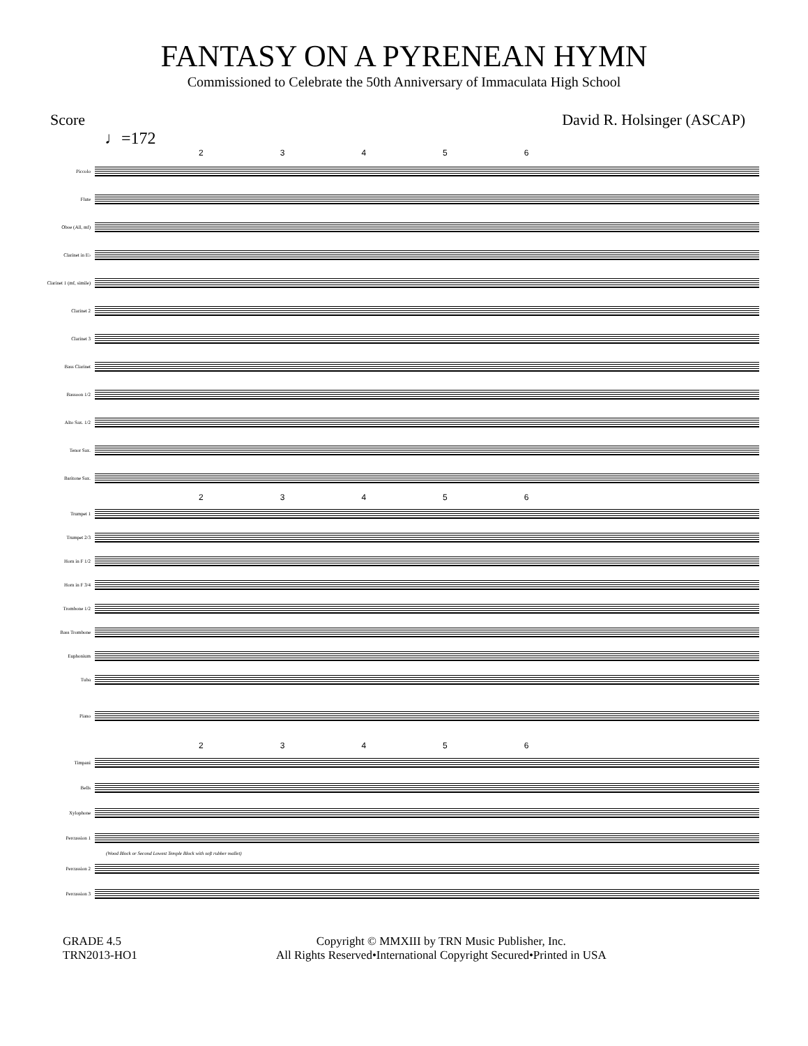FANTASY ON A PYRENEAN HYMN
Commissioned to Celebrate the 50th Anniversary of Immaculata High School
Score David R. Holsinger (ASCAP)
♩=172
23456
Piccolo
Flute
Oboe (All, mf)
Clarinet in E♭
Clarinet 1 (mf, simile)
Clarinet 2
Clarinet 3
Bass Clarinet
Bassoon 1/2
Alto Sax. 1/2
Tenor Sax.
Baritone Sax.
23456
Trumpet 1
Trumpet 2/3
Horn in F 1/2
Horn in F 3/4
Trombone 1/2
Bass Trombone
Euphonium
Tuba
Piano
23456
Timpani
Bells
Xylophone
Percussion 1
(Wood Block or Second Lowest Temple Block with soft rubber mallet)
Percussion 2
Percussion 3
GRADE 4.5
TRN2013-HO1
Copyright © MMXIII by TRN Music Publisher, Inc.
All Rights Reserved•International Copyright Secured•Printed in USA